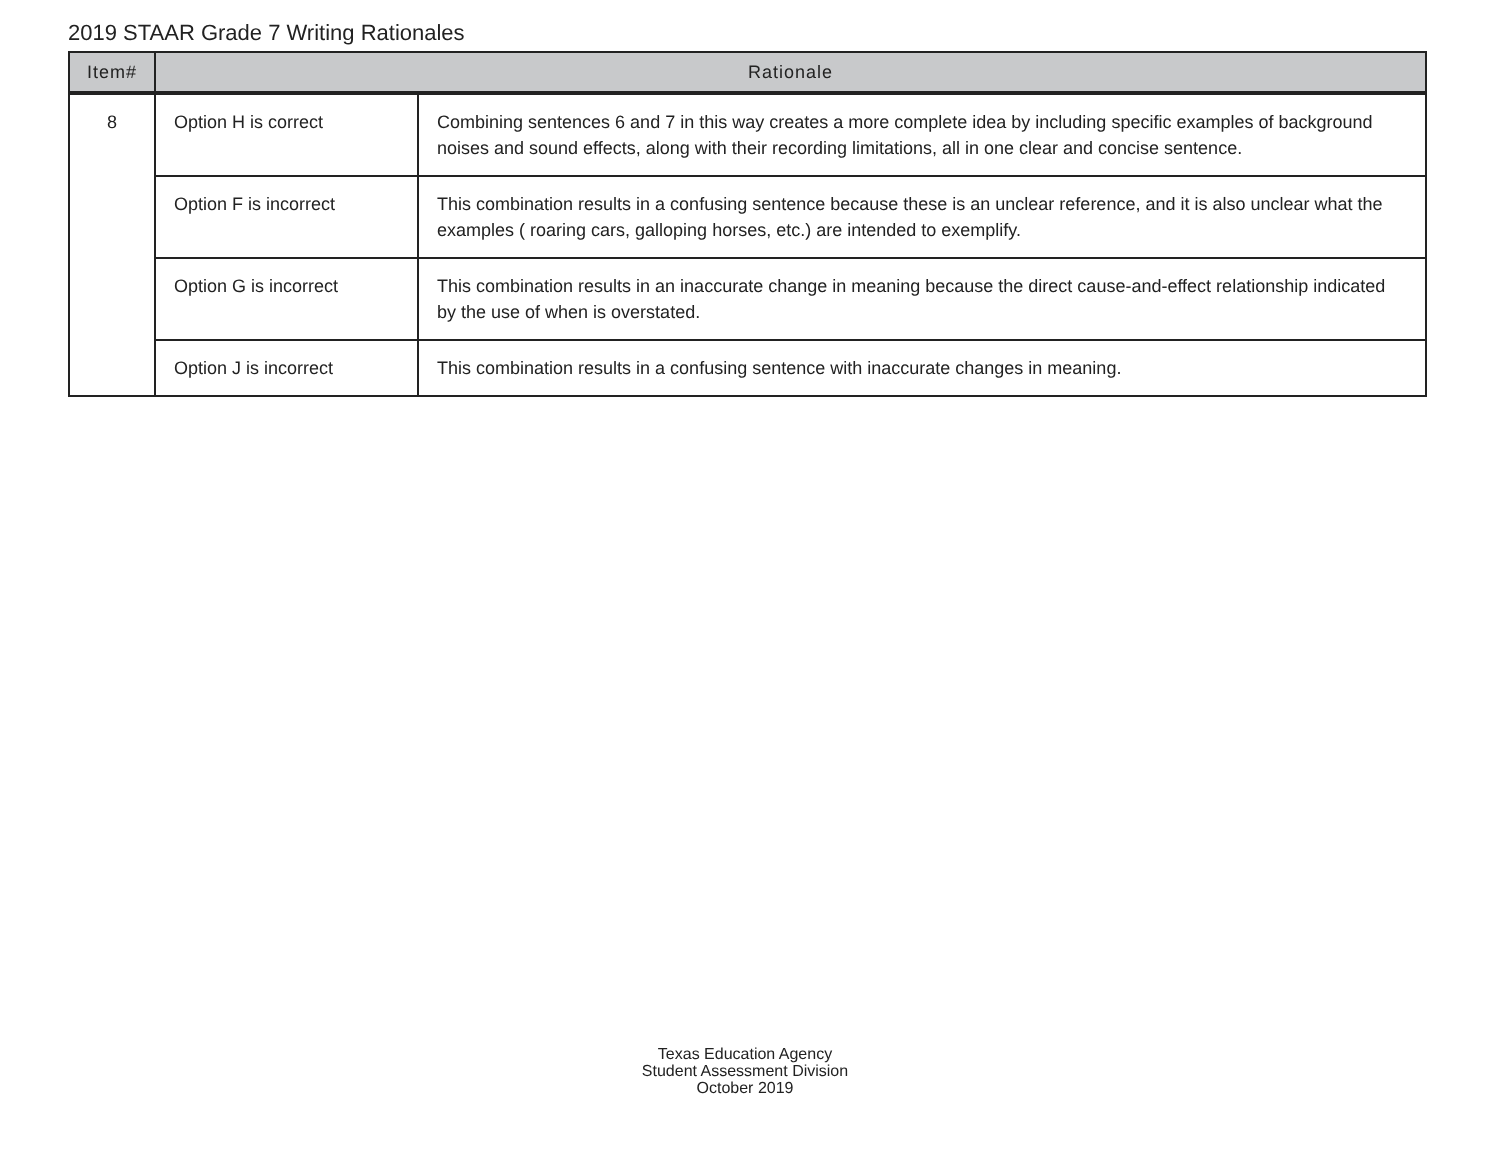2019 STAAR Grade 7 Writing Rationales
| Item# | Rationale | |
| --- | --- | --- |
| 8 | Option H is correct | Combining sentences 6 and 7 in this way creates a more complete idea by including specific examples of background noises and sound effects, along with their recording limitations, all in one clear and concise sentence. |
| | Option F is incorrect | This combination results in a confusing sentence because these is an unclear reference, and it is also unclear what the examples ( roaring cars, galloping horses, etc.) are intended to exemplify. |
| | Option G is incorrect | This combination results in an inaccurate change in meaning because the direct cause-and-effect relationship indicated by the use of when is overstated. |
| | Option J is incorrect | This combination results in a confusing sentence with inaccurate changes in meaning. |
Texas Education Agency
Student Assessment Division
October 2019